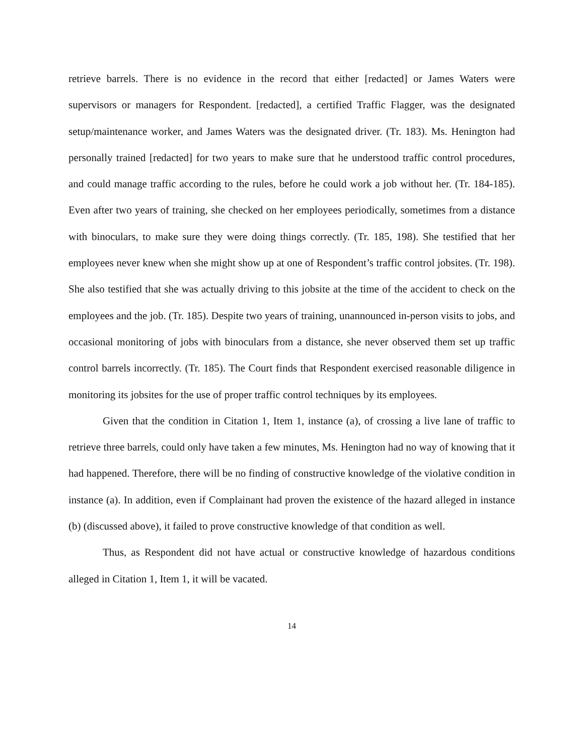retrieve barrels. There is no evidence in the record that either [redacted] or James Waters were supervisors or managers for Respondent. [redacted], a certified Traffic Flagger, was the designated setup/maintenance worker, and James Waters was the designated driver. (Tr. 183). Ms. Henington had personally trained [redacted] for two years to make sure that he understood traffic control procedures, and could manage traffic according to the rules, before he could work a job without her. (Tr. 184-185). Even after two years of training, she checked on her employees periodically, sometimes from a distance with binoculars, to make sure they were doing things correctly. (Tr. 185, 198). She testified that her employees never knew when she might show up at one of Respondent’s traffic control jobsites. (Tr. 198). She also testified that she was actually driving to this jobsite at the time of the accident to check on the employees and the job. (Tr. 185). Despite two years of training, unannounced in-person visits to jobs, and occasional monitoring of jobs with binoculars from a distance, she never observed them set up traffic control barrels incorrectly. (Tr. 185). The Court finds that Respondent exercised reasonable diligence in monitoring its jobsites for the use of proper traffic control techniques by its employees.
Given that the condition in Citation 1, Item 1, instance (a), of crossing a live lane of traffic to retrieve three barrels, could only have taken a few minutes, Ms. Henington had no way of knowing that it had happened. Therefore, there will be no finding of constructive knowledge of the violative condition in instance (a). In addition, even if Complainant had proven the existence of the hazard alleged in instance (b) (discussed above), it failed to prove constructive knowledge of that condition as well.
Thus, as Respondent did not have actual or constructive knowledge of hazardous conditions alleged in Citation 1, Item 1, it will be vacated.
14